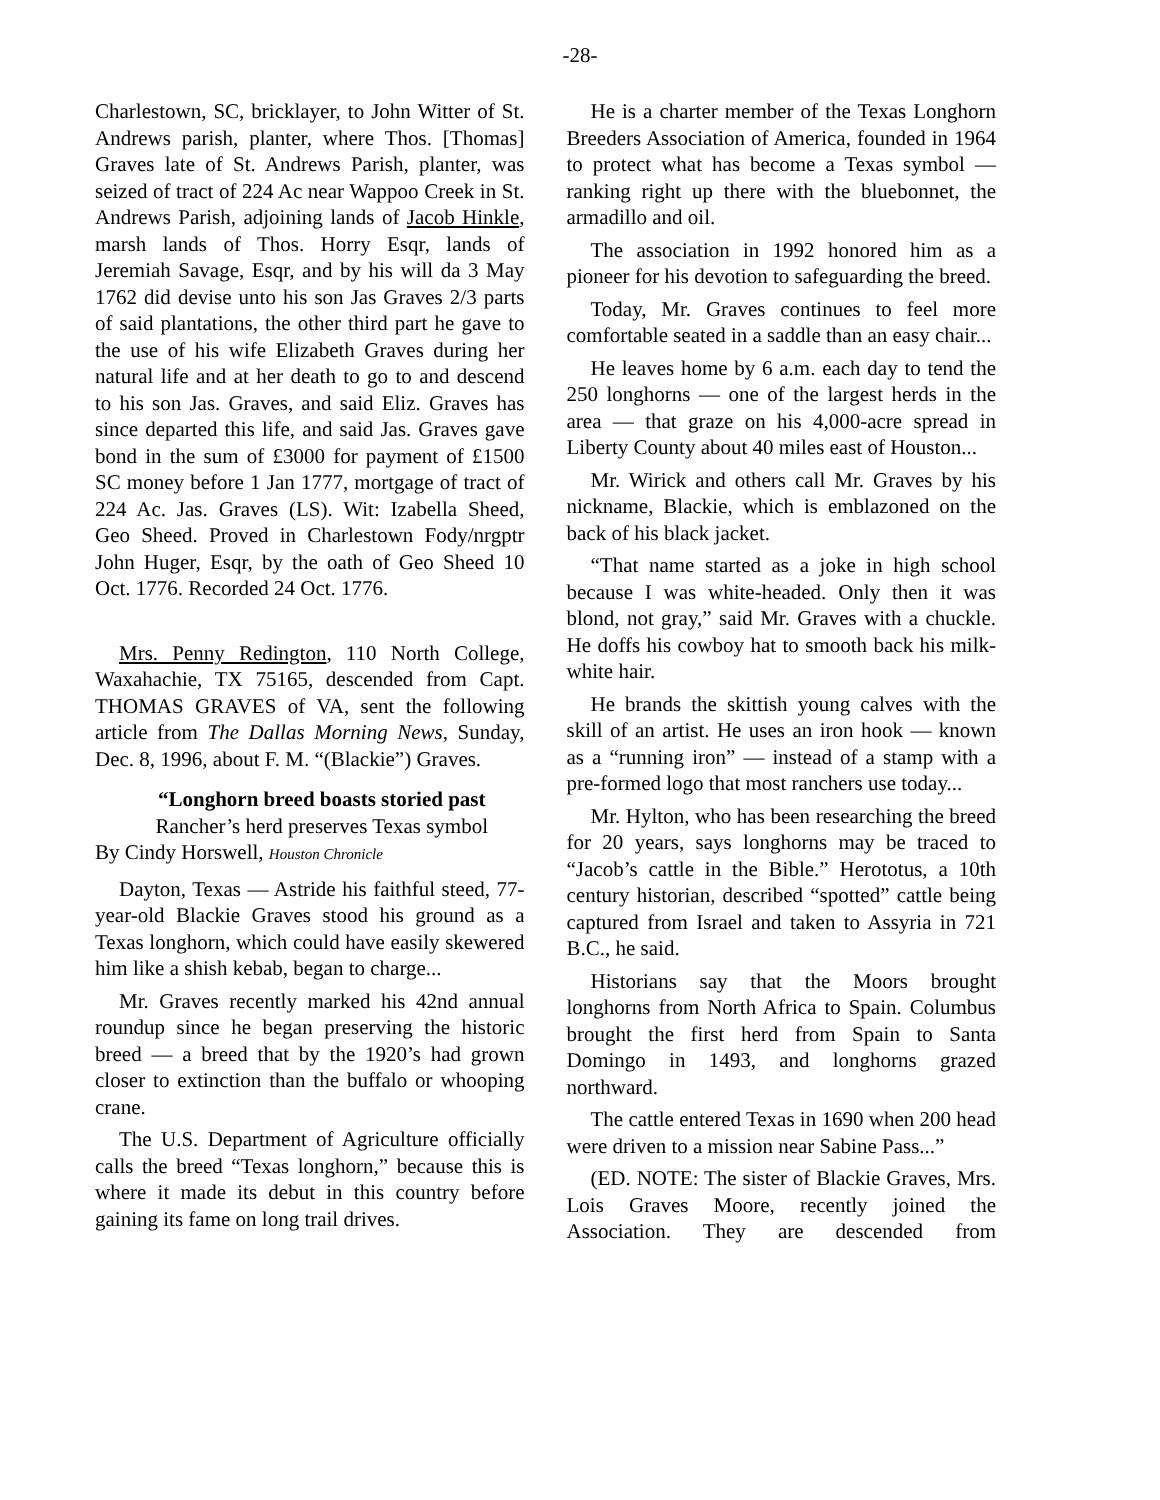-28-
Charlestown, SC, bricklayer, to John Witter of St. Andrews parish, planter, where Thos. [Thomas] Graves late of St. Andrews Parish, planter, was seized of tract of 224 Ac near Wappoo Creek in St. Andrews Parish, adjoining lands of Jacob Hinkle, marsh lands of Thos. Horry Esqr, lands of Jeremiah Savage, Esqr, and by his will da 3 May 1762 did devise unto his son Jas Graves 2/3 parts of said plantations, the other third part he gave to the use of his wife Elizabeth Graves during her natural life and at her death to go to and descend to his son Jas. Graves, and said Eliz. Graves has since departed this life, and said Jas. Graves gave bond in the sum of £3000 for payment of £1500 SC money before 1 Jan 1777, mortgage of tract of 224 Ac. Jas. Graves (LS). Wit: Izabella Sheed, Geo Sheed. Proved in Charlestown Fody/nrgptr John Huger, Esqr, by the oath of Geo Sheed 10 Oct. 1776. Recorded 24 Oct. 1776.
Mrs. Penny Redington, 110 North College, Waxahachie, TX 75165, descended from Capt. THOMAS GRAVES of VA, sent the following article from The Dallas Morning News, Sunday, Dec. 8, 1996, about F. M. “(Blackie”) Graves.
“Longhorn breed boasts storied past
Rancher’s herd preserves Texas symbol
By Cindy Horswell, Houston Chronicle
Dayton, Texas — Astride his faithful steed, 77-year-old Blackie Graves stood his ground as a Texas longhorn, which could have easily skewered him like a shish kebab, began to charge...
Mr. Graves recently marked his 42nd annual roundup since he began preserving the historic breed — a breed that by the 1920’s had grown closer to extinction than the buffalo or whooping crane.
The U.S. Department of Agriculture officially calls the breed “Texas longhorn,” because this is where it made its debut in this country before gaining its fame on long trail drives.
He is a charter member of the Texas Longhorn Breeders Association of America, founded in 1964 to protect what has become a Texas symbol — ranking right up there with the bluebonnet, the armadillo and oil.
The association in 1992 honored him as a pioneer for his devotion to safeguarding the breed.
Today, Mr. Graves continues to feel more comfortable seated in a saddle than an easy chair...
He leaves home by 6 a.m. each day to tend the 250 longhorns — one of the largest herds in the area — that graze on his 4,000-acre spread in Liberty County about 40 miles east of Houston...
Mr. Wirick and others call Mr. Graves by his nickname, Blackie, which is emblazoned on the back of his black jacket.
“That name started as a joke in high school because I was white-headed. Only then it was blond, not gray,” said Mr. Graves with a chuckle. He doffs his cowboy hat to smooth back his milk-white hair.
He brands the skittish young calves with the skill of an artist. He uses an iron hook — known as a “running iron” — instead of a stamp with a pre-formed logo that most ranchers use today...
Mr. Hylton, who has been researching the breed for 20 years, says longhorns may be traced to “Jacob’s cattle in the Bible.” Herototus, a 10th century historian, described “spotted” cattle being captured from Israel and taken to Assyria in 721 B.C., he said.
Historians say that the Moors brought longhorns from North Africa to Spain. Columbus brought the first herd from Spain to Santa Domingo in 1493, and longhorns grazed northward.
The cattle entered Texas in 1690 when 200 head were driven to a mission near Sabine Pass...”
(ED. NOTE: The sister of Blackie Graves, Mrs. Lois Graves Moore, recently joined the Association. They are descended from